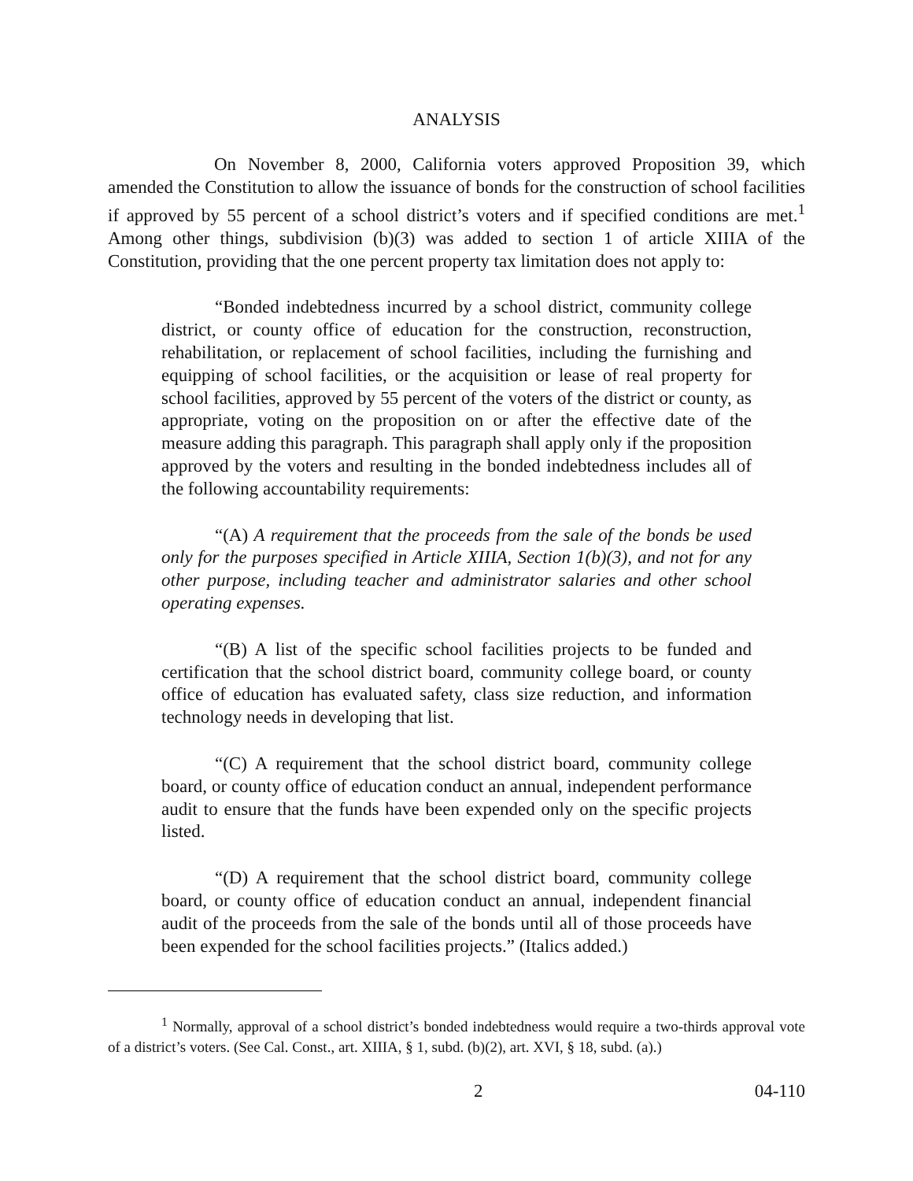ANALYSIS
On November 8, 2000, California voters approved Proposition 39, which amended the Constitution to allow the issuance of bonds for the construction of school facilities if approved by 55 percent of a school district’s voters and if specified conditions are met.<sup>1</sup> Among other things, subdivision (b)(3) was added to section 1 of article XIIIA of the Constitution, providing that the one percent property tax limitation does not apply to:
“Bonded indebtedness incurred by a school district, community college district, or county office of education for the construction, reconstruction, rehabilitation, or replacement of school facilities, including the furnishing and equipping of school facilities, or the acquisition or lease of real property for school facilities, approved by 55 percent of the voters of the district or county, as appropriate, voting on the proposition on or after the effective date of the measure adding this paragraph. This paragraph shall apply only if the proposition approved by the voters and resulting in the bonded indebtedness includes all of the following accountability requirements:
“(A) A requirement that the proceeds from the sale of the bonds be used only for the purposes specified in Article XIIIA, Section 1(b)(3), and not for any other purpose, including teacher and administrator salaries and other school operating expenses.
“(B) A list of the specific school facilities projects to be funded and certification that the school district board, community college board, or county office of education has evaluated safety, class size reduction, and information technology needs in developing that list.
“(C) A requirement that the school district board, community college board, or county office of education conduct an annual, independent performance audit to ensure that the funds have been expended only on the specific projects listed.
“(D) A requirement that the school district board, community college board, or county office of education conduct an annual, independent financial audit of the proceeds from the sale of the bonds until all of those proceeds have been expended for the school facilities projects.” (Italics added.)
<sup>1</sup> Normally, approval of a school district’s bonded indebtedness would require a two-thirds approval vote of a district’s voters. (See Cal. Const., art. XIIIA, § 1, subd. (b)(2), art. XVI, § 18, subd. (a).)
2 04-110